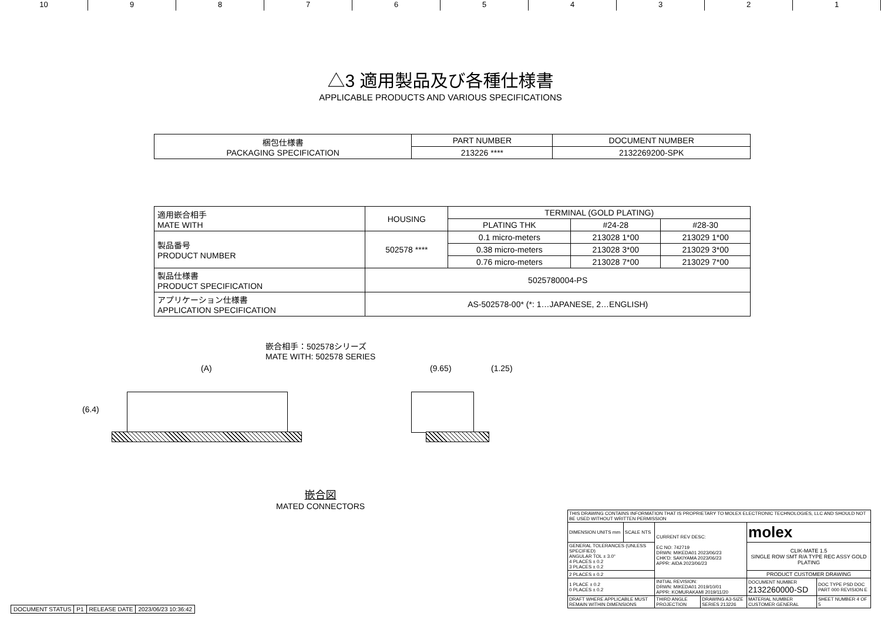10 9 8 7 6 5 4 3 2 1
△3 適用製品及び各種仕様書
APPLICABLE PRODUCTS AND VARIOUS SPECIFICATIONS
| 梱包仕様書 PACKAGING SPECIFICATION | PART NUMBER | DOCUMENT NUMBER |
| | 213226 **** | 2132269200-SPK |
| 適用嵌合相手 MATE WITH | HOUSING | TERMINAL (GOLD PLATING) | | |
| | | PLATING THK | #24-28 | #28-30 |
| 製品番号 PRODUCT NUMBER | 502578 **** | 0.1 micro-meters | 213028 1*00 | 213029 1*00 |
| | | 0.38 micro-meters | 213028 3*00 | 213029 3*00 |
| | | 0.76 micro-meters | 213028 7*00 | 213029 7*00 |
| 製品仕様書 PRODUCT SPECIFICATION | 5025780004-PS | | | |
| アプリケーション仕様書 APPLICATION SPECIFICATION | AS-502578-00* (*: 1…JAPANESE, 2…ENGLISH) | | | |
嵌合相手：502578シリーズ
MATE WITH: 502578 SERIES
(A) (9.65) (1.25)
(6.4)
嵌合図
MATED CONNECTORS
| THIS DRAWING CONTAINS INFORMATION THAT IS PROPRIETARY TO MOLEX ELECTRONIC TECHNOLOGIES, LLC AND SHOULD NOT BE USED WITHOUT WRITTEN PERMISSION | | | | | |
| DIMENSION UNITS mm | SCALE NTS | CURRENT REV DESC: EC NO: 742719 DRWN: MIKEDA01 2023/06/23 CHK'D: SAKIYAMA 2023/06/23 APPR: AIDA 2023/06/23 | | molex | |
| GENERAL TOLERANCES (UNLESS SPECIFIED) ANGULAR TOL ± 3.0° 4 PLACES ± 0.2 3 PLACES ± 0.2 | | | | CLIK-MATE 1.5 SINGLE ROW SMT R/A TYPE REC ASSY GOLD PLATING | |
| 2 PLACES ± 0.2 | | | | PRODUCT CUSTOMER DRAWING | |
| 1 PLACE ± 0.2 0 PLACES ± 0.2 | | INITIAL REVISION: DRWN: MIKEDA01 2019/10/01 APPR: KOMURAKAMI 2019/11/20 | | DOCUMENT NUMBER 2132260000-SD | DOC TYPE PSD DOC PART 000 REVISION E |
| DRAFT WHERE APPLICABLE MUST REMAIN WITHIN DIMENSIONS | | THIRD ANGLE PROJECTION | DRAWING A3-SIZE SERIES 213226 | MATERIAL NUMBER CUSTOMER GENERAL | SHEET NUMBER 4 OF 5 |
| DOCUMENT STATUS | P1 | RELEASE DATE | 2023/06/23 10:36:42 |